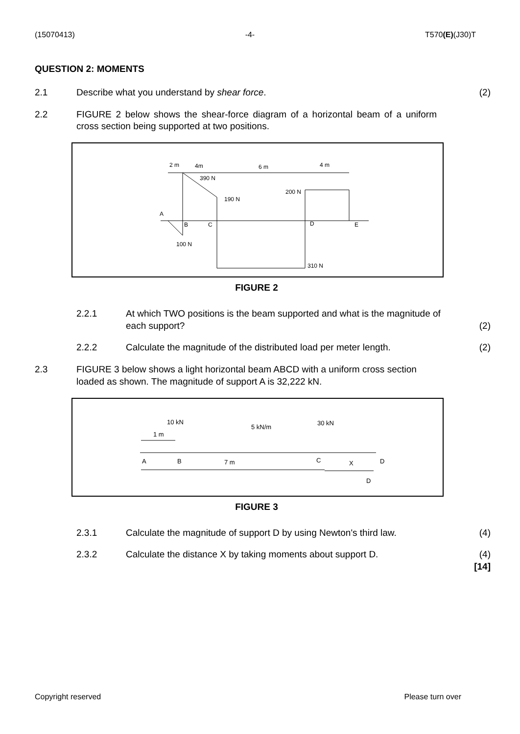(15070413) -4- T570(E)(J30)T
QUESTION 2: MOMENTS
2.1 Describe what you understand by shear force.
(2)
2.2 FIGURE 2 below shows the shear-force diagram of a horizontal beam of a uniform cross section being supported at two positions.
2 m
4m
6 m
4 m
390 N
190 N
200 N
A
B
C
D
E
100 N
310 N
FIGURE 2
2.2.1 At which TWO positions is the beam supported and what is the magnitude of each support?
(2)
2.2.2 Calculate the magnitude of the distributed load per meter length.
(2)
2.3 FIGURE 3 below shows a light horizontal beam ABCD with a uniform cross section loaded as shown. The magnitude of support A is 32,222 kN.
10 kN
5 kN/m
30 kN
1 m
A
B
7 m
C
X
D
D
FIGURE 3
2.3.1 Calculate the magnitude of support D by using Newton's third law.
(4)
2.3.2 Calculate the distance X by taking moments about support D.
(4)
[14]
Copyright reserved Please turn over